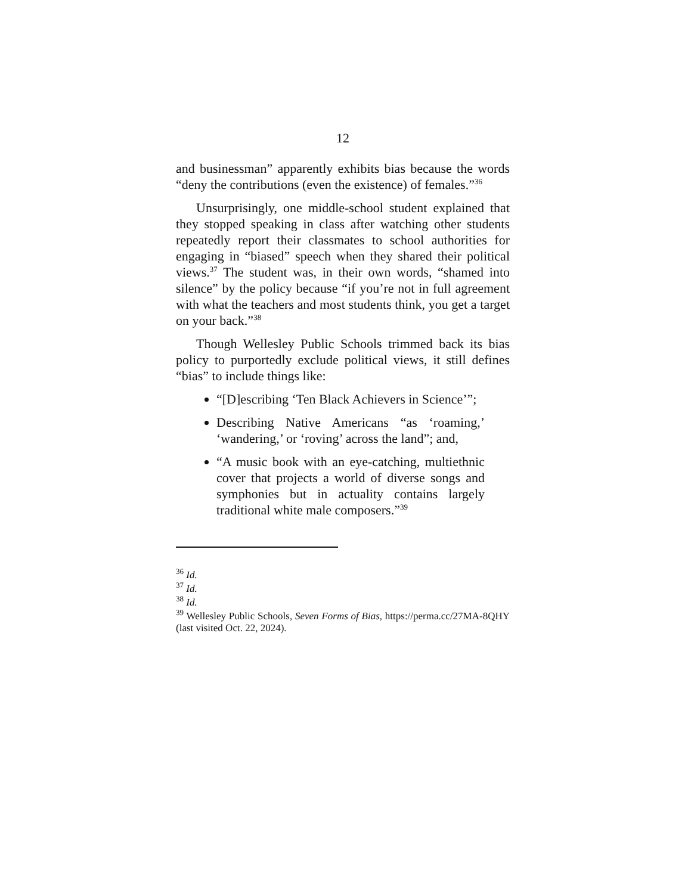12
and businessman” apparently exhibits bias because the words “deny the contributions (even the existence) of females.”<sup>36</sup>
Unsurprisingly, one middle-school student explained that they stopped speaking in class after watching other students repeatedly report their classmates to school authorities for engaging in “biased” speech when they shared their political views.<sup>37</sup> The student was, in their own words, “shamed into silence” by the policy because “if you’re not in full agreement with what the teachers and most students think, you get a target on your back.”<sup>38</sup>
Though Wellesley Public Schools trimmed back its bias policy to purportedly exclude political views, it still defines “bias” to include things like:
“[D]escribing ‘Ten Black Achievers in Science’”;
Describing Native Americans “as ‘roaming,’ ‘wandering,’ or ‘roving’ across the land”; and,
“A music book with an eye-catching, multiethnic cover that projects a world of diverse songs and symphonies but in actuality contains largely traditional white male composers.”<sup>39</sup>
<sup>36</sup> Id.
<sup>37</sup> Id.
<sup>38</sup> Id.
<sup>39</sup> Wellesley Public Schools, Seven Forms of Bias, https://perma.cc/27MA-8QHY (last visited Oct. 22, 2024).